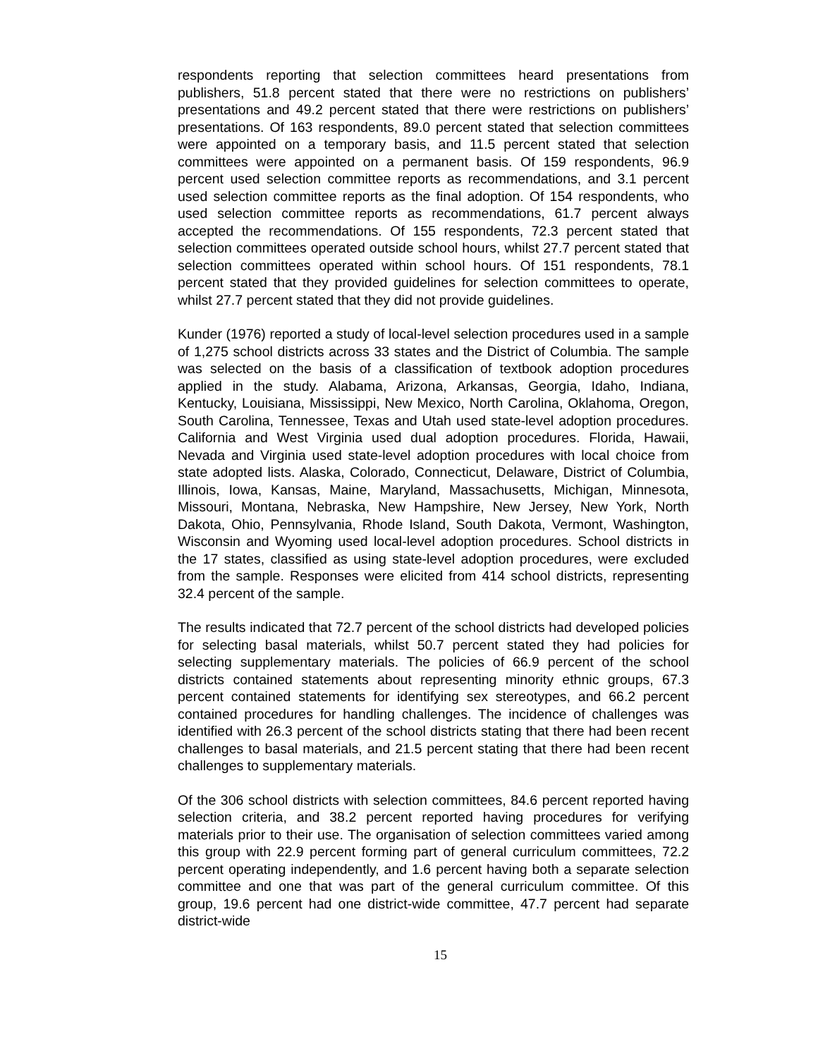respondents reporting that selection committees heard presentations from publishers, 51.8 percent stated that there were no restrictions on publishers’ presentations and 49.2 percent stated that there were restrictions on publishers’ presentations. Of 163 respondents, 89.0 percent stated that selection committees were appointed on a temporary basis, and 11.5 percent stated that selection committees were appointed on a permanent basis. Of 159 respondents, 96.9 percent used selection committee reports as recommendations, and 3.1 percent used selection committee reports as the final adoption. Of 154 respondents, who used selection committee reports as recommendations, 61.7 percent always accepted the recommendations. Of 155 respondents, 72.3 percent stated that selection committees operated outside school hours, whilst 27.7 percent stated that selection committees operated within school hours. Of 151 respondents, 78.1 percent stated that they provided guidelines for selection committees to operate, whilst 27.7 percent stated that they did not provide guidelines.
Kunder (1976) reported a study of local-level selection procedures used in a sample of 1,275 school districts across 33 states and the District of Columbia. The sample was selected on the basis of a classification of textbook adoption procedures applied in the study. Alabama, Arizona, Arkansas, Georgia, Idaho, Indiana, Kentucky, Louisiana, Mississippi, New Mexico, North Carolina, Oklahoma, Oregon, South Carolina, Tennessee, Texas and Utah used state-level adoption procedures. California and West Virginia used dual adoption procedures. Florida, Hawaii, Nevada and Virginia used state-level adoption procedures with local choice from state adopted lists. Alaska, Colorado, Connecticut, Delaware, District of Columbia, Illinois, Iowa, Kansas, Maine, Maryland, Massachusetts, Michigan, Minnesota, Missouri, Montana, Nebraska, New Hampshire, New Jersey, New York, North Dakota, Ohio, Pennsylvania, Rhode Island, South Dakota, Vermont, Washington, Wisconsin and Wyoming used local-level adoption procedures. School districts in the 17 states, classified as using state-level adoption procedures, were excluded from the sample. Responses were elicited from 414 school districts, representing 32.4 percent of the sample.
The results indicated that 72.7 percent of the school districts had developed policies for selecting basal materials, whilst 50.7 percent stated they had policies for selecting supplementary materials. The policies of 66.9 percent of the school districts contained statements about representing minority ethnic groups, 67.3 percent contained statements for identifying sex stereotypes, and 66.2 percent contained procedures for handling challenges. The incidence of challenges was identified with 26.3 percent of the school districts stating that there had been recent challenges to basal materials, and 21.5 percent stating that there had been recent challenges to supplementary materials.
Of the 306 school districts with selection committees, 84.6 percent reported having selection criteria, and 38.2 percent reported having procedures for verifying materials prior to their use. The organisation of selection committees varied among this group with 22.9 percent forming part of general curriculum committees, 72.2 percent operating independently, and 1.6 percent having both a separate selection committee and one that was part of the general curriculum committee. Of this group, 19.6 percent had one district-wide committee, 47.7 percent had separate district-wide
15